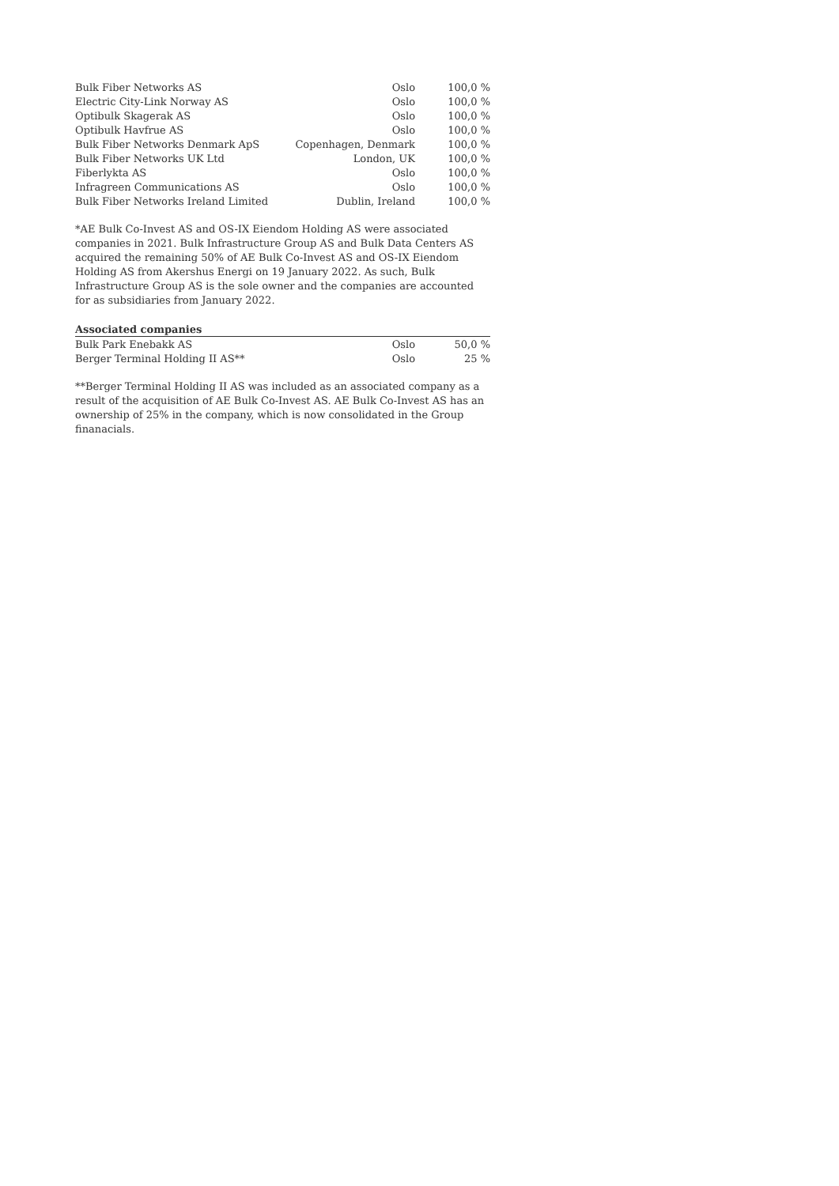| Bulk Fiber Networks AS | Oslo | 100,0 % |
| Electric City-Link Norway AS | Oslo | 100,0 % |
| Optibulk Skagerak AS | Oslo | 100,0 % |
| Optibulk Havfrue AS | Oslo | 100,0 % |
| Bulk Fiber Networks Denmark ApS | Copenhagen, Denmark | 100,0 % |
| Bulk Fiber Networks UK Ltd | London, UK | 100,0 % |
| Fiberlykta AS | Oslo | 100,0 % |
| Infragreen Communications AS | Oslo | 100,0 % |
| Bulk Fiber Networks Ireland Limited | Dublin, Ireland | 100,0 % |
*AE Bulk Co-Invest AS and OS-IX Eiendom Holding AS were associated companies in 2021. Bulk Infrastructure Group AS and Bulk Data Centers AS acquired the remaining 50% of AE Bulk Co-Invest AS and OS-IX Eiendom Holding AS from Akershus Energi on 19 January 2022. As such, Bulk Infrastructure Group AS is the sole owner and the companies are accounted for as subsidiaries from January 2022.
| Associated companies | | |
| --- | --- | --- |
| Bulk Park Enebakk AS | Oslo | 50,0 % |
| Berger Terminal Holding II AS** | Oslo | 25 % |
**Berger Terminal Holding II AS was included as an associated company as a result of the acquisition of AE Bulk Co-Invest AS. AE Bulk Co-Invest AS has an ownership of 25% in the company, which is now consolidated in the Group finanacials.